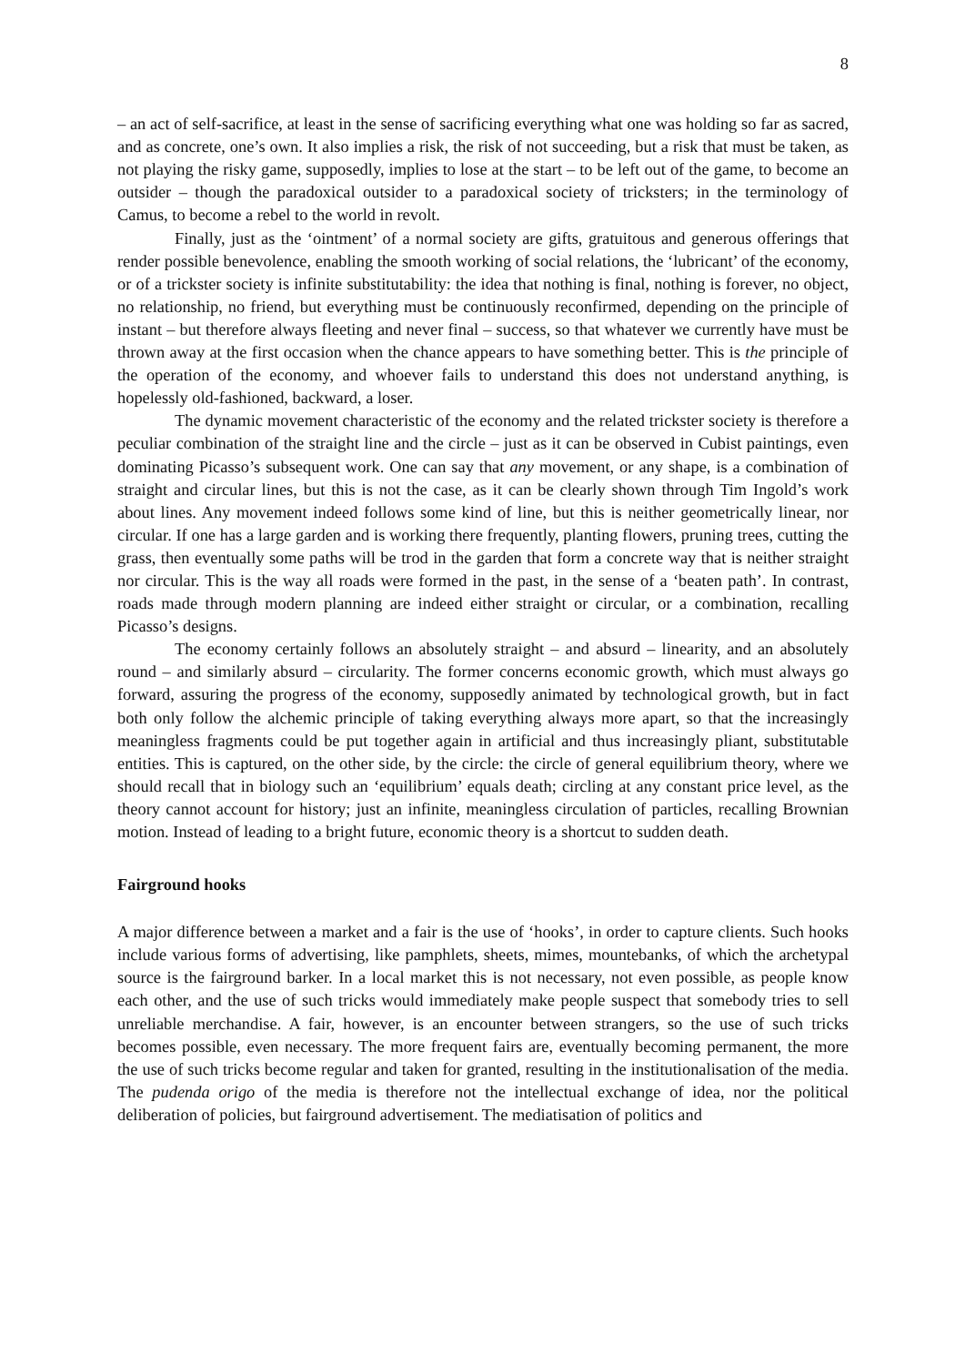8
– an act of self-sacrifice, at least in the sense of sacrificing everything what one was holding so far as sacred, and as concrete, one’s own. It also implies a risk, the risk of not succeeding, but a risk that must be taken, as not playing the risky game, supposedly, implies to lose at the start – to be left out of the game, to become an outsider – though the paradoxical outsider to a paradoxical society of tricksters; in the terminology of Camus, to become a rebel to the world in revolt.
Finally, just as the ‘ointment’ of a normal society are gifts, gratuitous and generous offerings that render possible benevolence, enabling the smooth working of social relations, the ‘lubricant’ of the economy, or of a trickster society is infinite substitutability: the idea that nothing is final, nothing is forever, no object, no relationship, no friend, but everything must be continuously reconfirmed, depending on the principle of instant – but therefore always fleeting and never final – success, so that whatever we currently have must be thrown away at the first occasion when the chance appears to have something better. This is the principle of the operation of the economy, and whoever fails to understand this does not understand anything, is hopelessly old-fashioned, backward, a loser.
The dynamic movement characteristic of the economy and the related trickster society is therefore a peculiar combination of the straight line and the circle – just as it can be observed in Cubist paintings, even dominating Picasso’s subsequent work. One can say that any movement, or any shape, is a combination of straight and circular lines, but this is not the case, as it can be clearly shown through Tim Ingold’s work about lines. Any movement indeed follows some kind of line, but this is neither geometrically linear, nor circular. If one has a large garden and is working there frequently, planting flowers, pruning trees, cutting the grass, then eventually some paths will be trod in the garden that form a concrete way that is neither straight nor circular. This is the way all roads were formed in the past, in the sense of a ‘beaten path’. In contrast, roads made through modern planning are indeed either straight or circular, or a combination, recalling Picasso’s designs.
The economy certainly follows an absolutely straight – and absurd – linearity, and an absolutely round – and similarly absurd – circularity. The former concerns economic growth, which must always go forward, assuring the progress of the economy, supposedly animated by technological growth, but in fact both only follow the alchemic principle of taking everything always more apart, so that the increasingly meaningless fragments could be put together again in artificial and thus increasingly pliant, substitutable entities. This is captured, on the other side, by the circle: the circle of general equilibrium theory, where we should recall that in biology such an ‘equilibrium’ equals death; circling at any constant price level, as the theory cannot account for history; just an infinite, meaningless circulation of particles, recalling Brownian motion. Instead of leading to a bright future, economic theory is a shortcut to sudden death.
Fairground hooks
A major difference between a market and a fair is the use of ‘hooks’, in order to capture clients. Such hooks include various forms of advertising, like pamphlets, sheets, mimes, mountebanks, of which the archetypal source is the fairground barker. In a local market this is not necessary, not even possible, as people know each other, and the use of such tricks would immediately make people suspect that somebody tries to sell unreliable merchandise. A fair, however, is an encounter between strangers, so the use of such tricks becomes possible, even necessary. The more frequent fairs are, eventually becoming permanent, the more the use of such tricks become regular and taken for granted, resulting in the institutionalisation of the media. The pudenda origo of the media is therefore not the intellectual exchange of idea, nor the political deliberation of policies, but fairground advertisement. The mediatisation of politics and